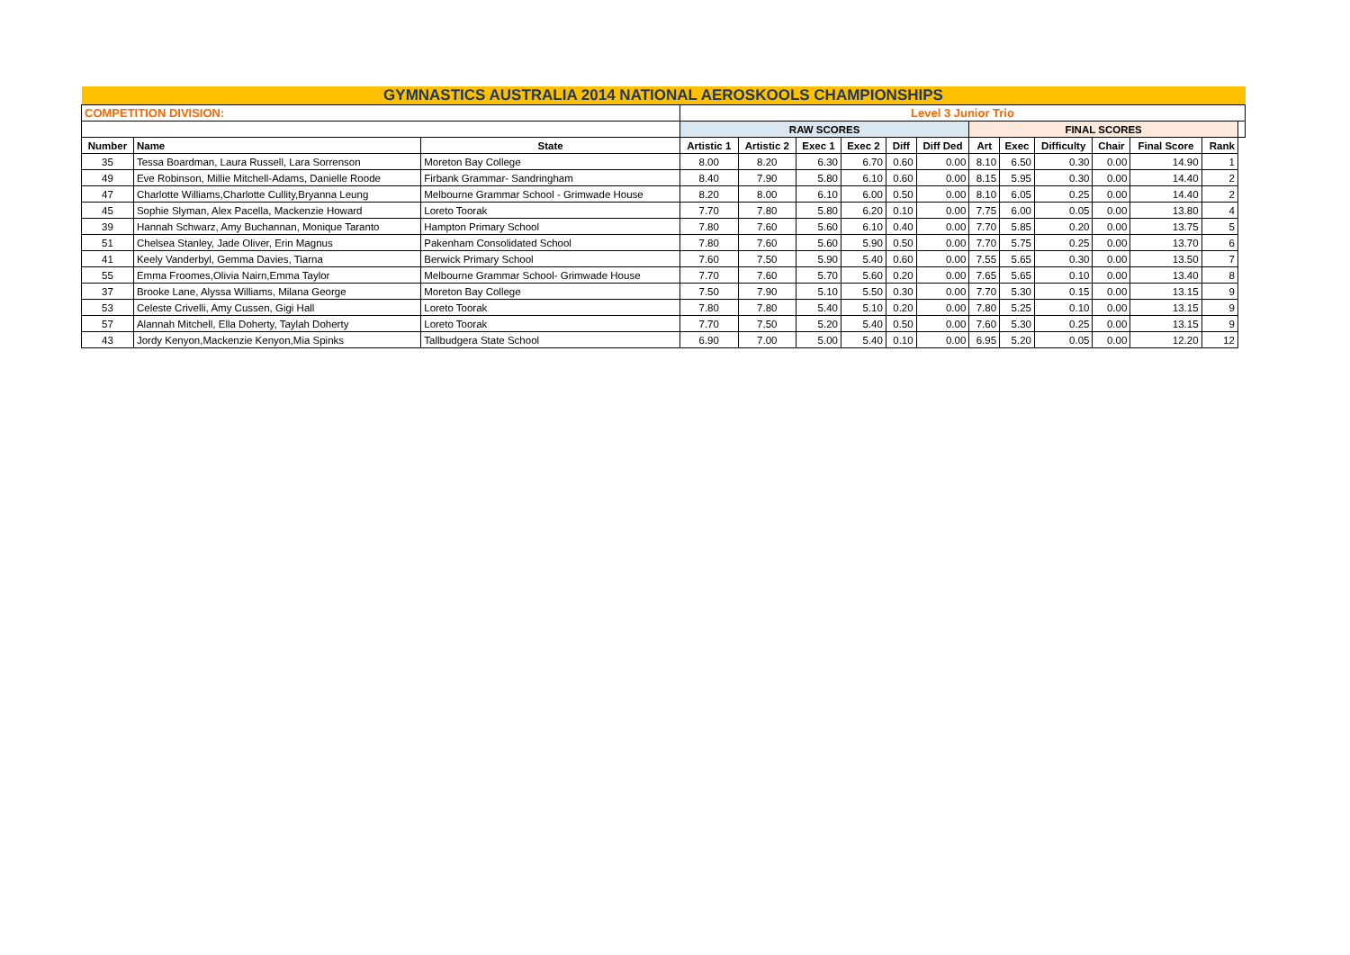| GYMNASTICS AUSTRALIA 2014 NATIONAL AEROSKOOLS CHAMPIONSHIPS | | | | | | | | | | | | | | | |
| COMPETITION DIVISION: | | | Level 3 Junior Trio | | | | | | | | | | | | |
| | | | RAW SCORES | | | | | | FINAL SCORES | | | | | | |
| Number | Name | State | Artistic 1 | Artistic 2 | Exec 1 | Exec 2 | Diff | Diff Ded | Art | Exec | Difficulty | Chair | Final Score | Rank | |
| 35 | Tessa Boardman, Laura Russell, Lara Sorrenson | Moreton Bay College | 8.00 | 8.20 | 6.30 | 6.70 | 0.60 | 0.00 | 8.10 | 6.50 | 0.30 | 0.00 | 14.90 | 1 | |
| 49 | Eve Robinson, Millie Mitchell-Adams, Danielle Roode | Firbank Grammar- Sandringham | 8.40 | 7.90 | 5.80 | 6.10 | 0.60 | 0.00 | 8.15 | 5.95 | 0.30 | 0.00 | 14.40 | 2 | |
| 47 | Charlotte Williams,Charlotte Cullity,Bryanna Leung | Melbourne Grammar School - Grimwade House | 8.20 | 8.00 | 6.10 | 6.00 | 0.50 | 0.00 | 8.10 | 6.05 | 0.25 | 0.00 | 14.40 | 2 | |
| 45 | Sophie Slyman, Alex Pacella, Mackenzie Howard | Loreto Toorak | 7.70 | 7.80 | 5.80 | 6.20 | 0.10 | 0.00 | 7.75 | 6.00 | 0.05 | 0.00 | 13.80 | 4 | |
| 39 | Hannah Schwarz, Amy Buchannan, Monique Taranto | Hampton Primary School | 7.80 | 7.60 | 5.60 | 6.10 | 0.40 | 0.00 | 7.70 | 5.85 | 0.20 | 0.00 | 13.75 | 5 | |
| 51 | Chelsea Stanley, Jade Oliver, Erin Magnus | Pakenham Consolidated School | 7.80 | 7.60 | 5.60 | 5.90 | 0.50 | 0.00 | 7.70 | 5.75 | 0.25 | 0.00 | 13.70 | 6 | |
| 41 | Keely Vanderbyl, Gemma Davies, Tiarna | Berwick Primary School | 7.60 | 7.50 | 5.90 | 5.40 | 0.60 | 0.00 | 7.55 | 5.65 | 0.30 | 0.00 | 13.50 | 7 | |
| 55 | Emma Froomes,Olivia Nairn,Emma Taylor | Melbourne Grammar School- Grimwade House | 7.70 | 7.60 | 5.70 | 5.60 | 0.20 | 0.00 | 7.65 | 5.65 | 0.10 | 0.00 | 13.40 | 8 | |
| 37 | Brooke Lane, Alyssa Williams, Milana George | Moreton Bay College | 7.50 | 7.90 | 5.10 | 5.50 | 0.30 | 0.00 | 7.70 | 5.30 | 0.15 | 0.00 | 13.15 | 9 | |
| 53 | Celeste Crivelli, Amy Cussen, Gigi Hall | Loreto Toorak | 7.80 | 7.80 | 5.40 | 5.10 | 0.20 | 0.00 | 7.80 | 5.25 | 0.10 | 0.00 | 13.15 | 9 | |
| 57 | Alannah Mitchell, Ella Doherty, Taylah Doherty | Loreto Toorak | 7.70 | 7.50 | 5.20 | 5.40 | 0.50 | 0.00 | 7.60 | 5.30 | 0.25 | 0.00 | 13.15 | 9 | |
| 43 | Jordy Kenyon,Mackenzie Kenyon,Mia Spinks | Tallbudgera State School | 6.90 | 7.00 | 5.00 | 5.40 | 0.10 | 0.00 | 6.95 | 5.20 | 0.05 | 0.00 | 12.20 | 12 | |